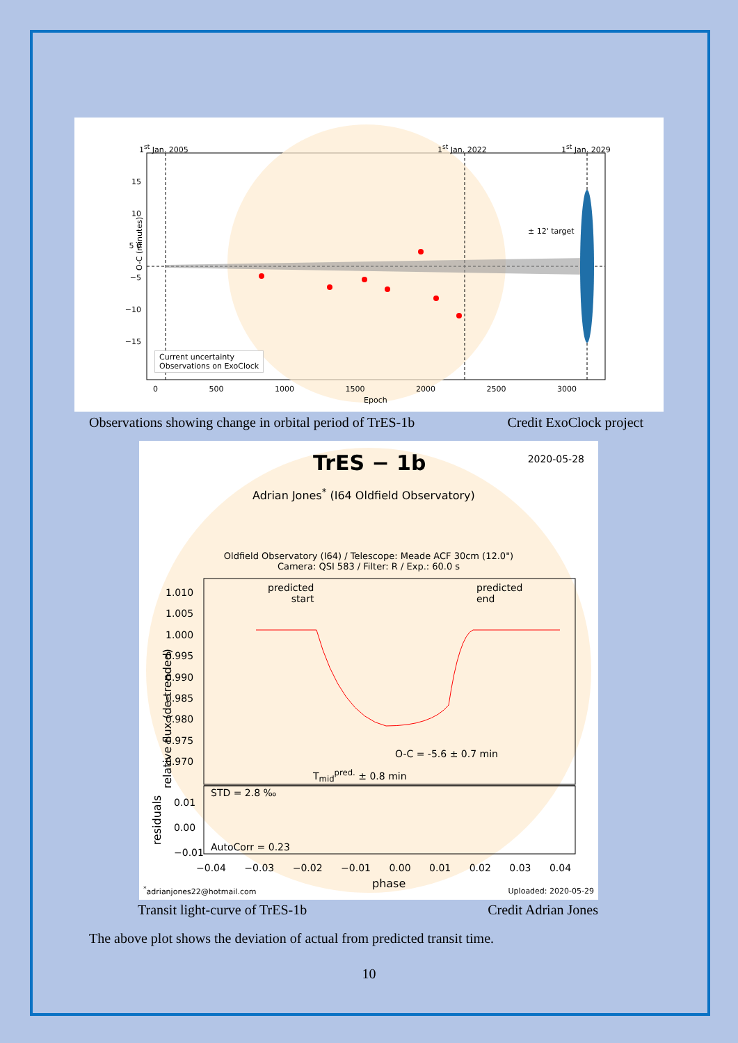1<sup>st</sup> Jan. 2005 1<sup>st</sup> Jan. 2022 1<sup>st</sup> Jan. 2029
± 12' target
O-C (minutes)
15 10 5 0 −5 −10 −15
Current uncertainty
Observations on ExoClock
0 500 1000 1500 2000 2500 3000
Epoch
Observations showing change in orbital period of TrES-1b Credit ExoClock project
TrES − 1b 2020-05-28
Adrian Jones<sup>*</sup> (I64 Oldfield Observatory)
Oldfield Observatory (I64) / Telescope: Meade ACF 30cm (12.0")
Camera: QSI 583 / Filter: R / Exp.: 60.0 s
predicted
start
predicted
end
1.010
1.005
1.000
0.995
0.990
0.985
0.980
0.975
0.970
O-C = -5.6 ± 0.7 min
T<sub>mid</sub><sup>pred.</sup> ± 0.8 min
STD = 2.8 ‰
0.01
0.00
−0.01
AutoCorr = 0.23
−0.04 −0.03 −0.02 −0.01 0.00 0.01 0.02 0.03 0.04
phase
<sup>*</sup> adrianjones22@hotmail.com Uploaded: 2020-05-29
relative flux (de-trended)
residuals
Transit light-curve of TrES-1b Credit Adrian Jones
The above plot shows the deviation of actual from predicted transit time.
10